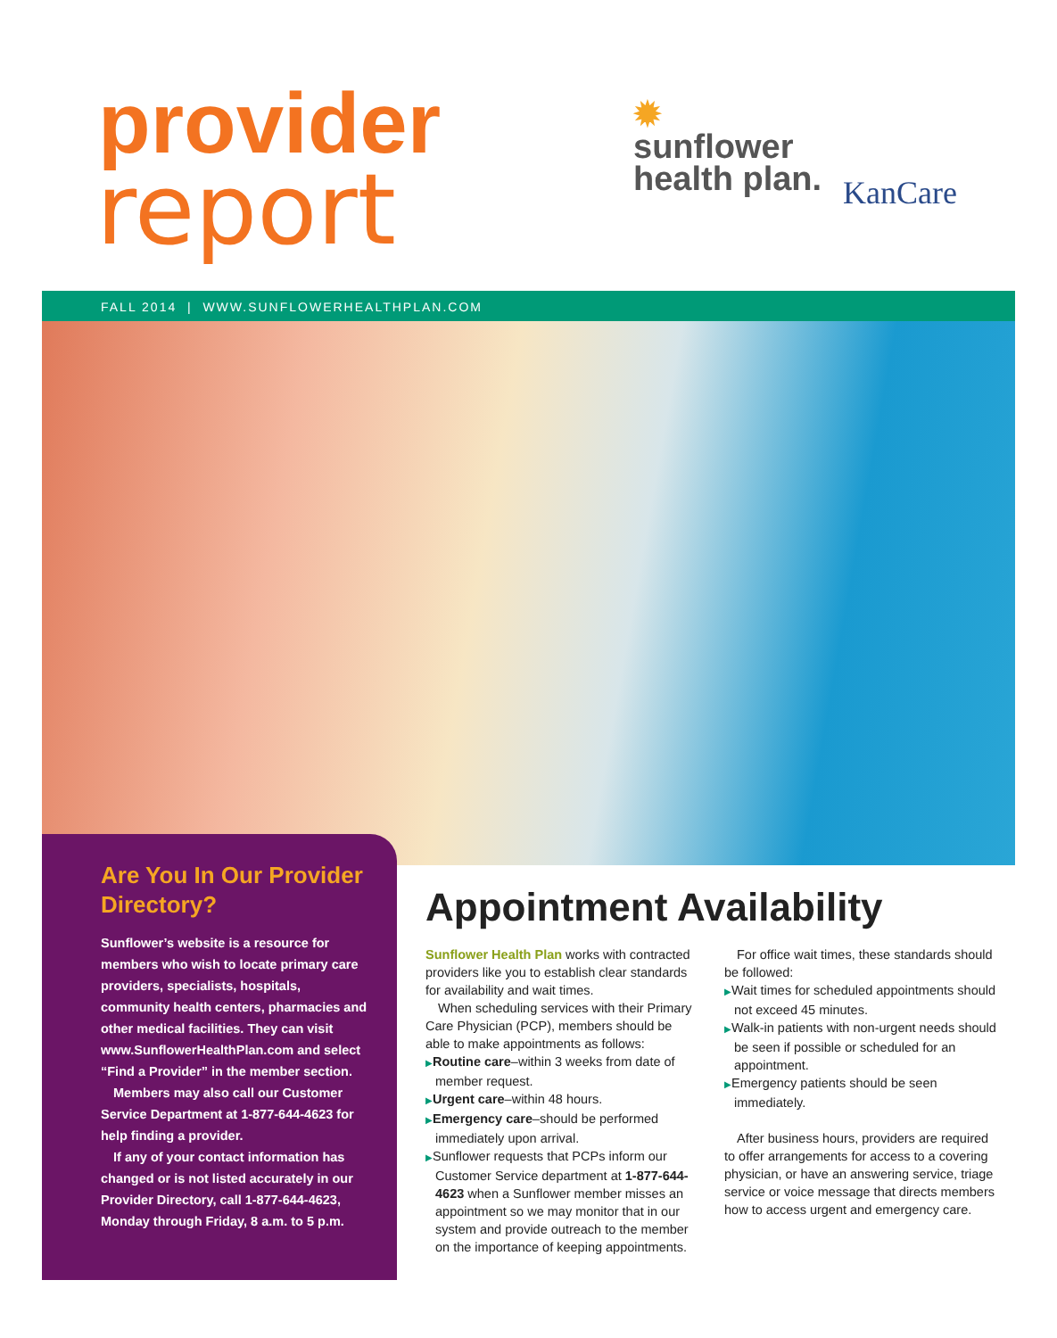provider
report
✹
sunflower
health plan.
KanCare
FALL 2014 | WWW.SUNFLOWERHEALTHPLAN.COM
Are You In Our Provider Directory?
Sunflower’s website is a resource for members who wish to locate primary care providers, specialists, hospitals, community health centers, pharmacies and other medical facilities. They can visit www.SunflowerHealthPlan.com and select “Find a Provider” in the member section.
Members may also call our Customer Service Department at 1-877-644-4623 for help finding a provider.
If any of your contact information has changed or is not listed accurately in our Provider Directory, call 1-877-644-4623, Monday through Friday, 8 a.m. to 5 p.m.
Appointment Availability
Sunflower Health Plan works with contracted providers like you to establish clear standards for availability and wait times.
When scheduling services with their Primary Care Physician (PCP), members should be able to make appointments as follows:
▶Routine care–within 3 weeks from date of member request.
▶Urgent care–within 48 hours.
▶Emergency care–should be performed immediately upon arrival.
▶Sunflower requests that PCPs inform our Customer Service department at 1-877-644-4623 when a Sunflower member misses an appointment so we may monitor that in our system and provide outreach to the member on the importance of keeping appointments.
For office wait times, these standards should be followed:
▶Wait times for scheduled appointments should not exceed 45 minutes.
▶Walk-in patients with non-urgent needs should be seen if possible or scheduled for an appointment.
▶Emergency patients should be seen immediately.
After business hours, providers are required to offer arrangements for access to a covering physician, or have an answering service, triage service or voice message that directs members how to access urgent and emergency care.